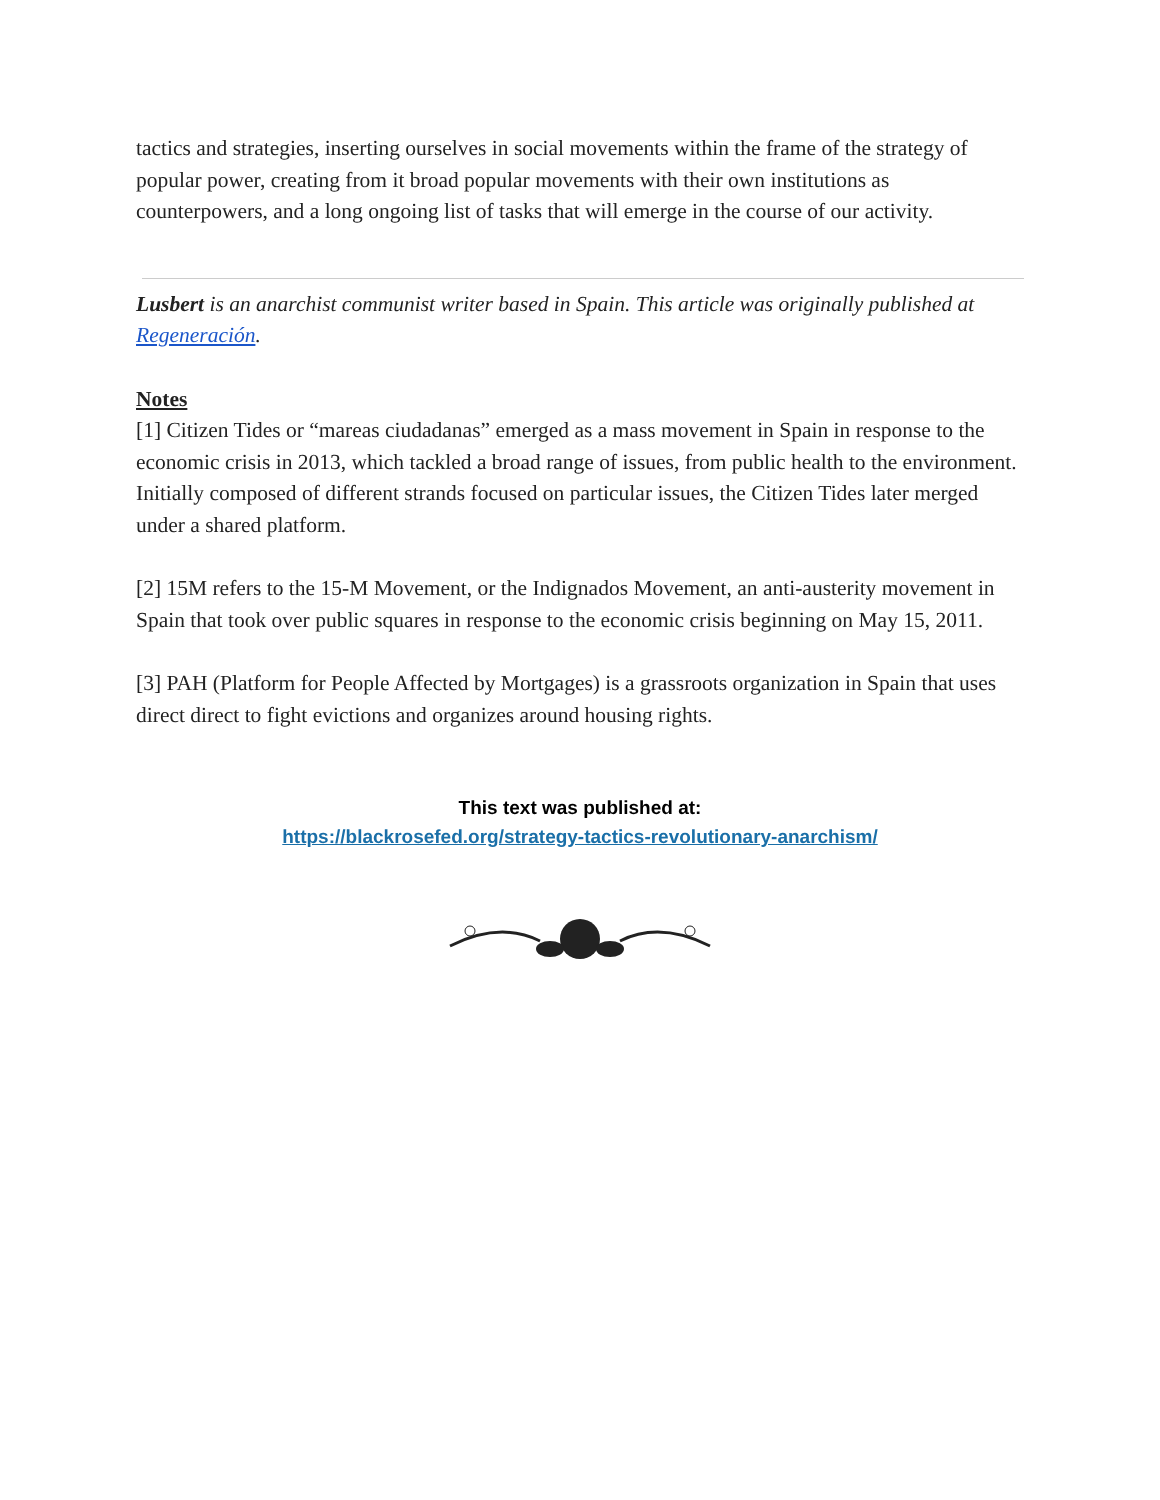tactics and strategies, inserting ourselves in social movements within the frame of the strategy of popular power, creating from it broad popular movements with their own institutions as counterpowers, and a long ongoing list of tasks that will emerge in the course of our activity.
Lusbert is an anarchist communist writer based in Spain. This article was originally published at Regeneración.
Notes
[1] Citizen Tides or “mareas ciudadanas” emerged as a mass movement in Spain in response to the economic crisis in 2013, which tackled a broad range of issues, from public health to the environment. Initially composed of different strands focused on particular issues, the Citizen Tides later merged under a shared platform.
[2] 15M refers to the 15-M Movement, or the Indignados Movement, an anti-austerity movement in Spain that took over public squares in response to the economic crisis beginning on May 15, 2011.
[3] PAH (Platform for People Affected by Mortgages) is a grassroots organization in Spain that uses direct direct to fight evictions and organizes around housing rights.
This text was published at:
https://blackrosefed.org/strategy-tactics-revolutionary-anarchism/